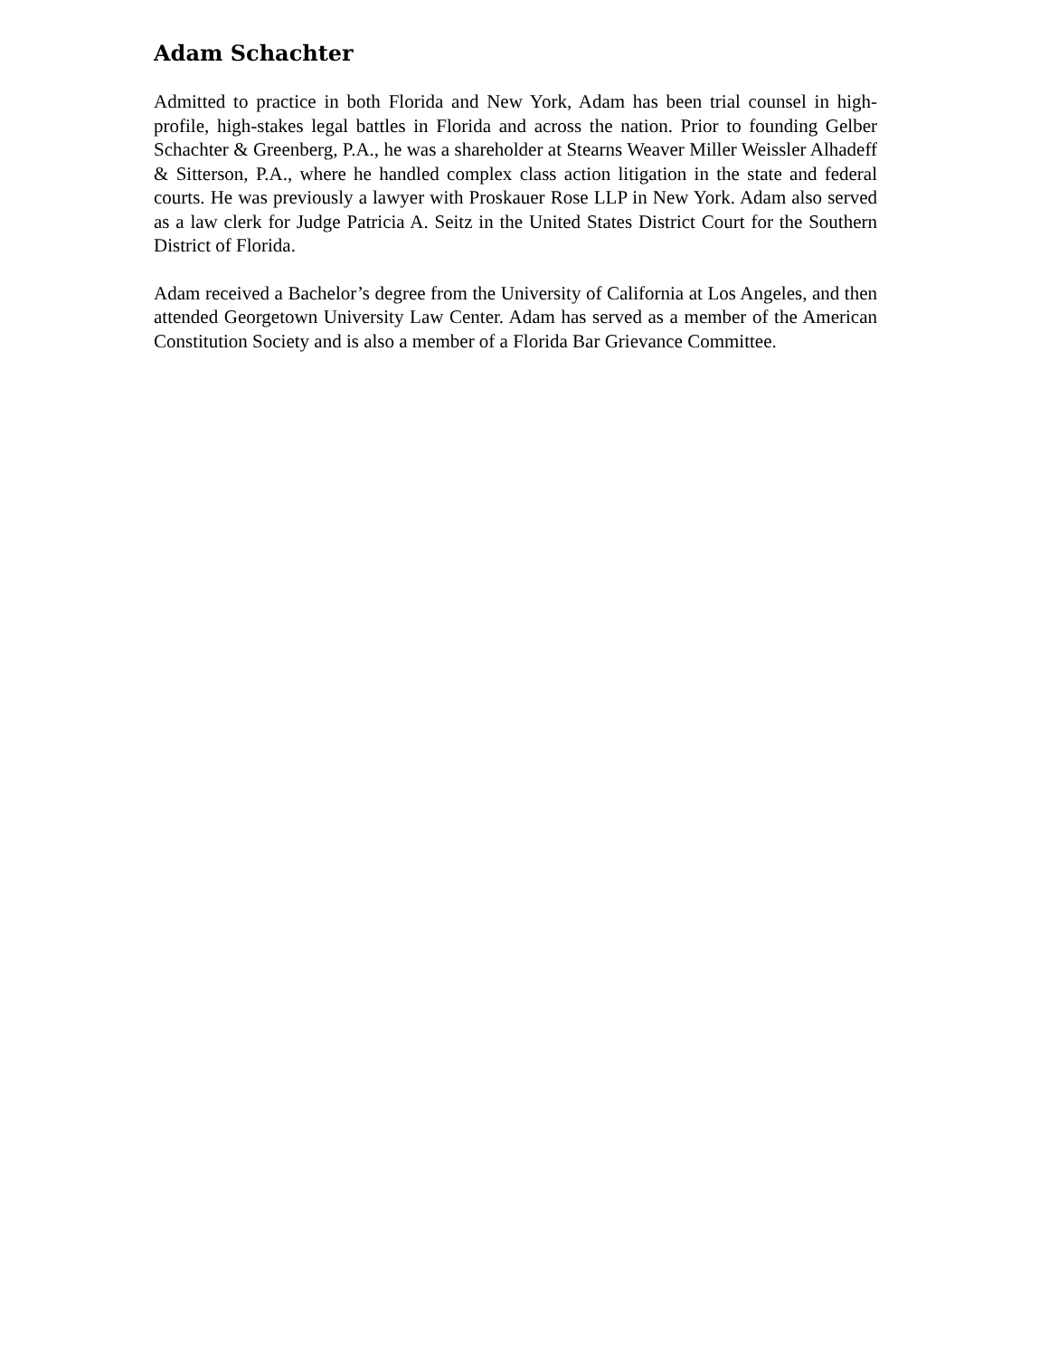Adam Schachter
Admitted to practice in both Florida and New York, Adam has been trial counsel in high-profile, high-stakes legal battles in Florida and across the nation. Prior to founding Gelber Schachter & Greenberg, P.A., he was a shareholder at Stearns Weaver Miller Weissler Alhadeff & Sitterson, P.A., where he handled complex class action litigation in the state and federal courts. He was previously a lawyer with Proskauer Rose LLP in New York. Adam also served as a law clerk for Judge Patricia A. Seitz in the United States District Court for the Southern District of Florida.
Adam received a Bachelor’s degree from the University of California at Los Angeles, and then attended Georgetown University Law Center. Adam has served as a member of the American Constitution Society and is also a member of a Florida Bar Grievance Committee.